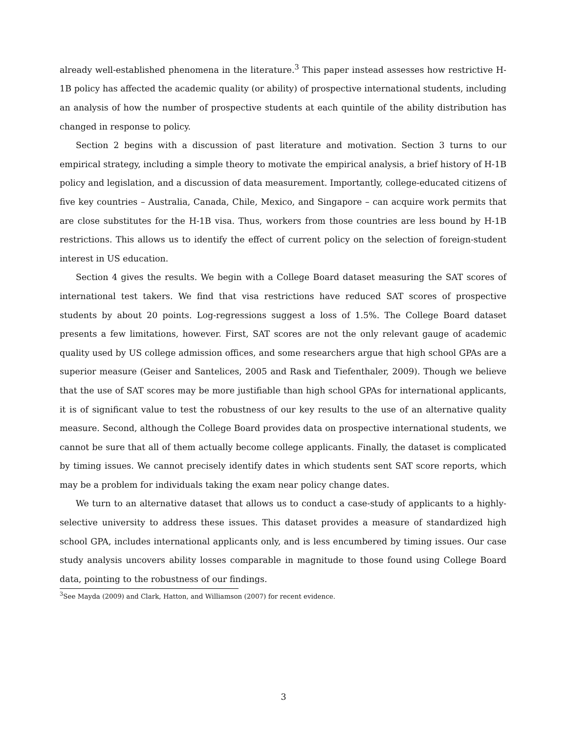already well-established phenomena in the literature.<sup>3</sup> This paper instead assesses how restrictive H-1B policy has affected the academic quality (or ability) of prospective international students, including an analysis of how the number of prospective students at each quintile of the ability distribution has changed in response to policy.
Section 2 begins with a discussion of past literature and motivation. Section 3 turns to our empirical strategy, including a simple theory to motivate the empirical analysis, a brief history of H-1B policy and legislation, and a discussion of data measurement. Importantly, college-educated citizens of five key countries – Australia, Canada, Chile, Mexico, and Singapore – can acquire work permits that are close substitutes for the H-1B visa. Thus, workers from those countries are less bound by H-1B restrictions. This allows us to identify the effect of current policy on the selection of foreign-student interest in US education.
Section 4 gives the results. We begin with a College Board dataset measuring the SAT scores of international test takers. We find that visa restrictions have reduced SAT scores of prospective students by about 20 points. Log-regressions suggest a loss of 1.5%. The College Board dataset presents a few limitations, however. First, SAT scores are not the only relevant gauge of academic quality used by US college admission offices, and some researchers argue that high school GPAs are a superior measure (Geiser and Santelices, 2005 and Rask and Tiefenthaler, 2009). Though we believe that the use of SAT scores may be more justifiable than high school GPAs for international applicants, it is of significant value to test the robustness of our key results to the use of an alternative quality measure. Second, although the College Board provides data on prospective international students, we cannot be sure that all of them actually become college applicants. Finally, the dataset is complicated by timing issues. We cannot precisely identify dates in which students sent SAT score reports, which may be a problem for individuals taking the exam near policy change dates.
We turn to an alternative dataset that allows us to conduct a case-study of applicants to a highly-selective university to address these issues. This dataset provides a measure of standardized high school GPA, includes international applicants only, and is less encumbered by timing issues. Our case study analysis uncovers ability losses comparable in magnitude to those found using College Board data, pointing to the robustness of our findings.
<sup>3</sup> See Mayda (2009) and Clark, Hatton, and Williamson (2007) for recent evidence.
3